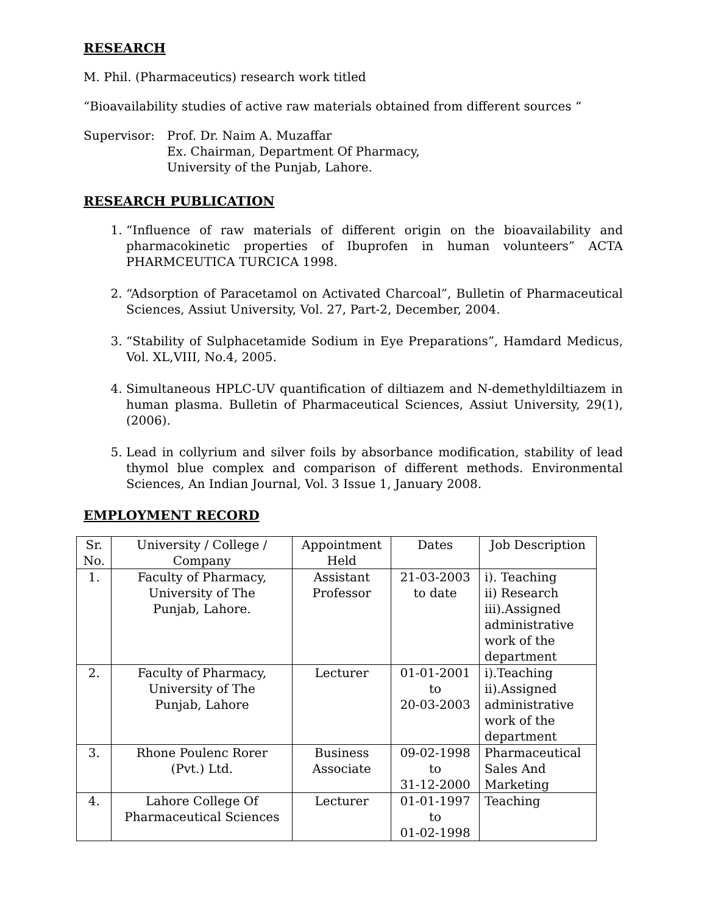RESEARCH
M. Phil. (Pharmaceutics) research work titled
“Bioavailability studies of active raw materials obtained from different sources “
Supervisor: Prof. Dr. Naim A. Muzaffar
Ex. Chairman, Department Of Pharmacy,
University of the Punjab, Lahore.
RESEARCH PUBLICATION
1. “Influence of raw materials of different origin on the bioavailability and pharmacokinetic properties of Ibuprofen in human volunteers” ACTA PHARMCEUTICA TURCICA 1998.
2. “Adsorption of Paracetamol on Activated Charcoal”, Bulletin of Pharmaceutical Sciences, Assiut University, Vol. 27, Part-2, December, 2004.
3. “Stability of Sulphacetamide Sodium in Eye Preparations”, Hamdard Medicus, Vol. XL,VIII, No.4, 2005.
4. Simultaneous HPLC-UV quantification of diltiazem and N-demethyldiltiazem in human plasma. Bulletin of Pharmaceutical Sciences, Assiut University, 29(1), (2006).
5. Lead in collyrium and silver foils by absorbance modification, stability of lead thymol blue complex and comparison of different methods. Environmental Sciences, An Indian Journal, Vol. 3 Issue 1, January 2008.
EMPLOYMENT RECORD
| Sr. No. | University / College / Company | Appointment Held | Dates | Job Description |
| 1. | Faculty of Pharmacy, University of The Punjab, Lahore. | Assistant Professor | 21-03-2003 to date | i). Teaching ii) Research iii).Assigned administrative work of the department |
| 2. | Faculty of Pharmacy, University of The Punjab, Lahore | Lecturer | 01-01-2001 to 20-03-2003 | i).Teaching ii).Assigned administrative work of the department |
| 3. | Rhone Poulenc Rorer (Pvt.) Ltd. | Business Associate | 09-02-1998 to 31-12-2000 | Pharmaceutical Sales And Marketing |
| 4. | Lahore College Of Pharmaceutical Sciences | Lecturer | 01-01-1997 to 01-02-1998 | Teaching |